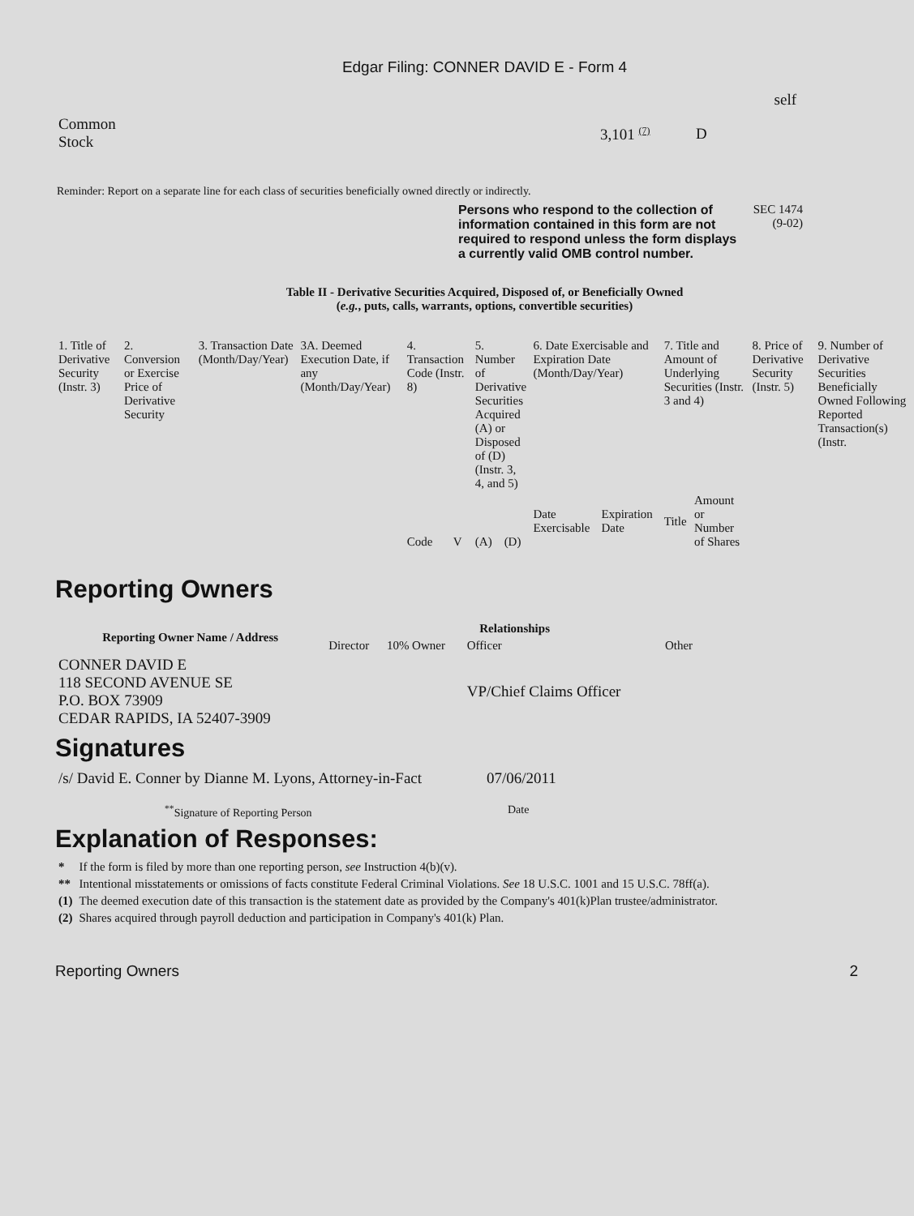Edgar Filing: CONNER DAVID E - Form 4
self
| Common Stock | 3,101 <sup>(7)</sup> | D |
Reminder: Report on a separate line for each class of securities beneficially owned directly or indirectly.
Persons who respond to the collection of information contained in this form are not required to respond unless the form displays a currently valid OMB control number.
SEC 1474
(9-02)
Table II - Derivative Securities Acquired, Disposed of, or Beneficially Owned
(e.g., puts, calls, warrants, options, convertible securities)
| 1. Title of Derivative Security (Instr. 3) | 2. Conversion or Exercise Price of Derivative Security | 3. Transaction Date (Month/Day/Year) | 3A. Deemed Execution Date, if any (Month/Day/Year) | 4. Transaction Code (Instr. 8) | | 5. Number of Derivative Securities Acquired (A) or Disposed of (D) (Instr. 3, 4, and 5) | | 6. Date Exercisable and Expiration Date (Month/Day/Year) | | 7. Title and Amount of Underlying Securities (Instr. 3 and 4) | | 8. Price of Derivative Security (Instr. 5) | 9. Number of Derivative Securities Beneficially Owned Following Reported Transaction(s) (Instr. |
| | | | | Code | V | (A) | (D) | Date Exercisable | Expiration Date | Title | Amount or Number of Shares | | |
Reporting Owners
| Reporting Owner Name / Address | Relationships | | | |
| --- | --- | --- | --- | --- |
| | Director | 10% Owner | Officer | Other |
| CONNER DAVID E 118 SECOND AVENUE SE P.O. BOX 73909 CEDAR RAPIDS, IA 52407-3909 | | | VP/Chief Claims Officer | |
Signatures
| /s/ David E. Conner by Dianne M. Lyons, Attorney-in-Fact | 07/06/2011 |
| <sup>**</sup> Signature of Reporting Person | Date |
Explanation of Responses:
| * | If the form is filed by more than one reporting person, see Instruction 4(b)(v). |
| ** | Intentional misstatements or omissions of facts constitute Federal Criminal Violations. See 18 U.S.C. 1001 and 15 U.S.C. 78ff(a). |
| (1) | The deemed execution date of this transaction is the statement date as provided by the Company's 401(k)Plan trustee/administrator. |
| (2) | Shares acquired through payroll deduction and participation in Company's 401(k) Plan. |
Reporting Owners 2